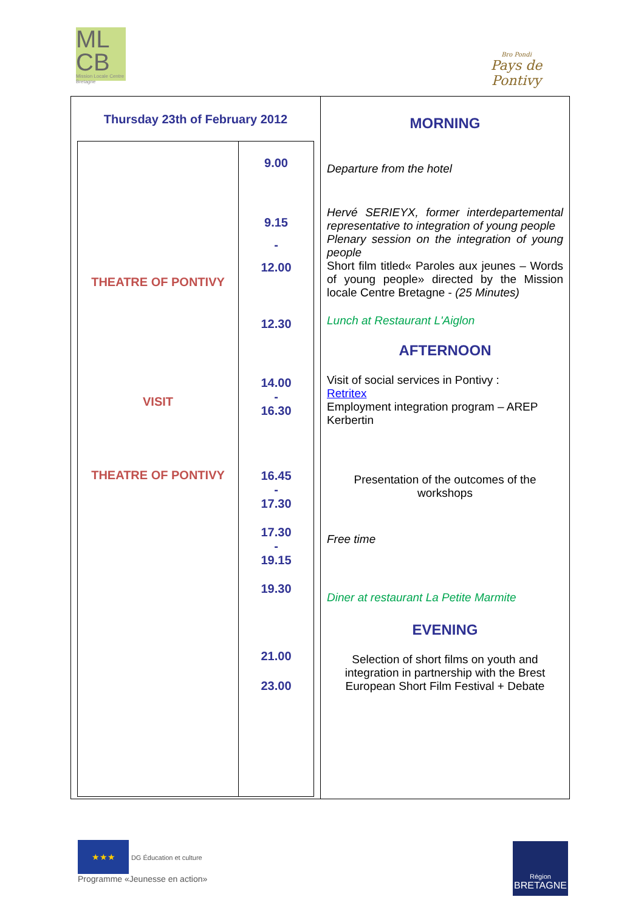ML
CB
Mission Locale Centre Bretagne
Bro Pondi
Pays de Pontivy
Thursday 23th of February 2012
THEATRE OF PONTIVY
VISIT
THEATRE OF PONTIVY
9.00
9.15
-
12.00
12.30
14.00
-
16.30
16.45
-
17.30
17.30
-
19.15
19.30
21.00
23.00
MORNING
Departure from the hotel
Hervé SERIEYX, former interdepartemental representative to integration of young people
Plenary session on the integration of young people
Short film titled« Paroles aux jeunes – Words of young people» directed by the Mission locale Centre Bretagne - (25 Minutes)
Lunch at Restaurant L'Aiglon
AFTERNOON
Visit of social services in Pontivy :
Retritex
Employment integration program – AREP Kerbertin
Presentation of the outcomes of the workshops
Free time
Diner at restaurant La Petite Marmite
EVENING
Selection of short films on youth and integration in partnership with the Brest European Short Film Festival + Debate
★★★ DG Éducation et culture
Programme «Jeunesse en action»
Région
BRETAGNE